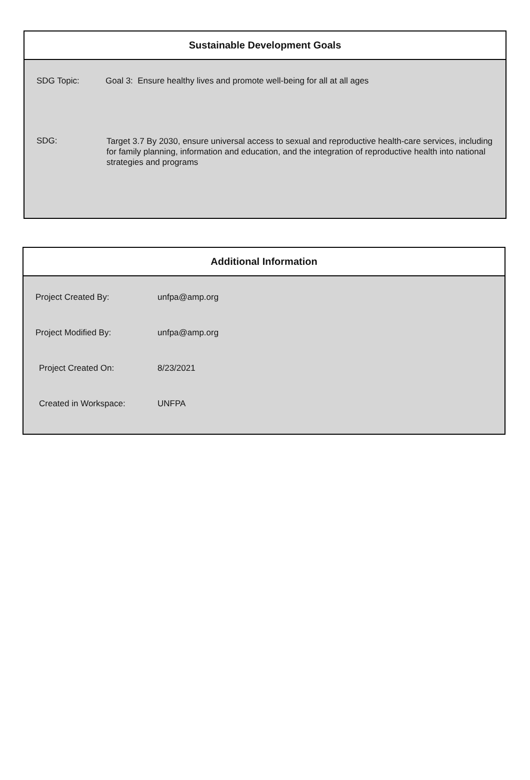Sustainable Development Goals
| SDG Topic: | Goal 3: Ensure healthy lives and promote well-being for all at all ages |
| SDG: | Target 3.7 By 2030, ensure universal access to sexual and reproductive health-care services, including for family planning, information and education, and the integration of reproductive health into national strategies and programs |
Additional Information
| Project Created By: | unfpa@amp.org |
| Project Modified By: | unfpa@amp.org |
| Project Created On: | 8/23/2021 |
| Created in Workspace: | UNFPA |